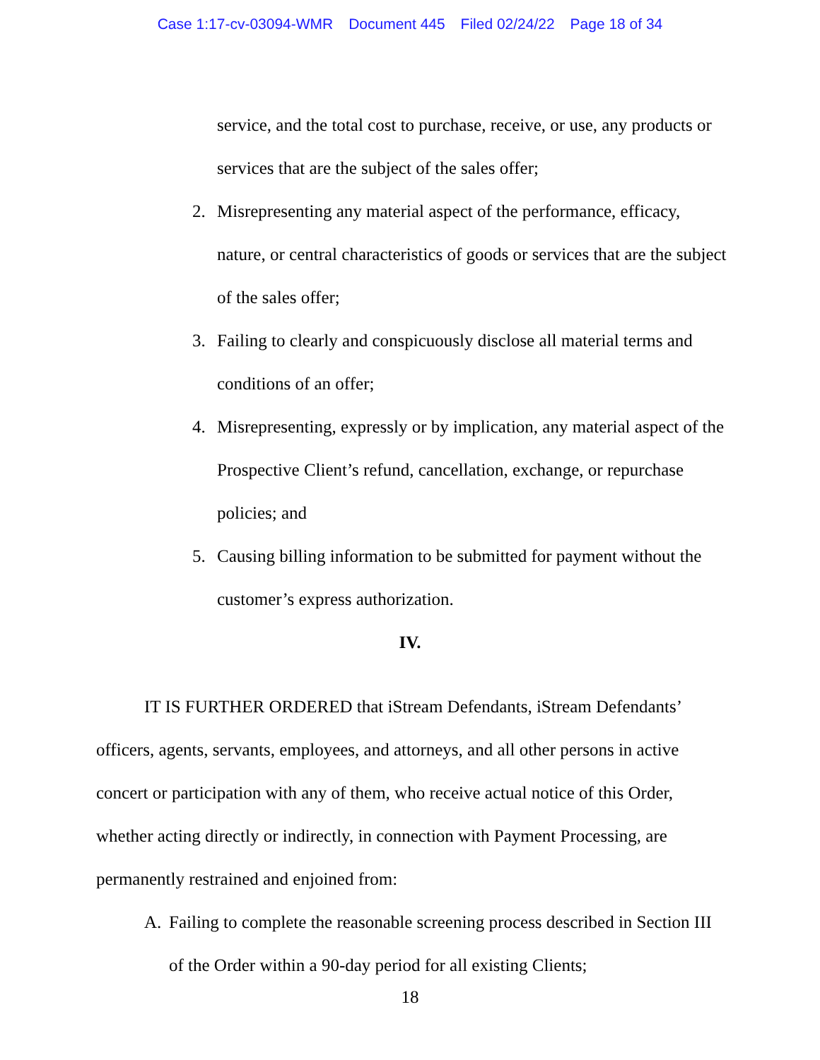Case 1:17-cv-03094-WMR Document 445 Filed 02/24/22 Page 18 of 34
service, and the total cost to purchase, receive, or use, any products or services that are the subject of the sales offer;
2. Misrepresenting any material aspect of the performance, efficacy, nature, or central characteristics of goods or services that are the subject of the sales offer;
3. Failing to clearly and conspicuously disclose all material terms and conditions of an offer;
4. Misrepresenting, expressly or by implication, any material aspect of the Prospective Client’s refund, cancellation, exchange, or repurchase policies; and
5. Causing billing information to be submitted for payment without the customer’s express authorization.
IV.
IT IS FURTHER ORDERED that iStream Defendants, iStream Defendants’ officers, agents, servants, employees, and attorneys, and all other persons in active concert or participation with any of them, who receive actual notice of this Order, whether acting directly or indirectly, in connection with Payment Processing, are permanently restrained and enjoined from:
A. Failing to complete the reasonable screening process described in Section III of the Order within a 90-day period for all existing Clients;
18